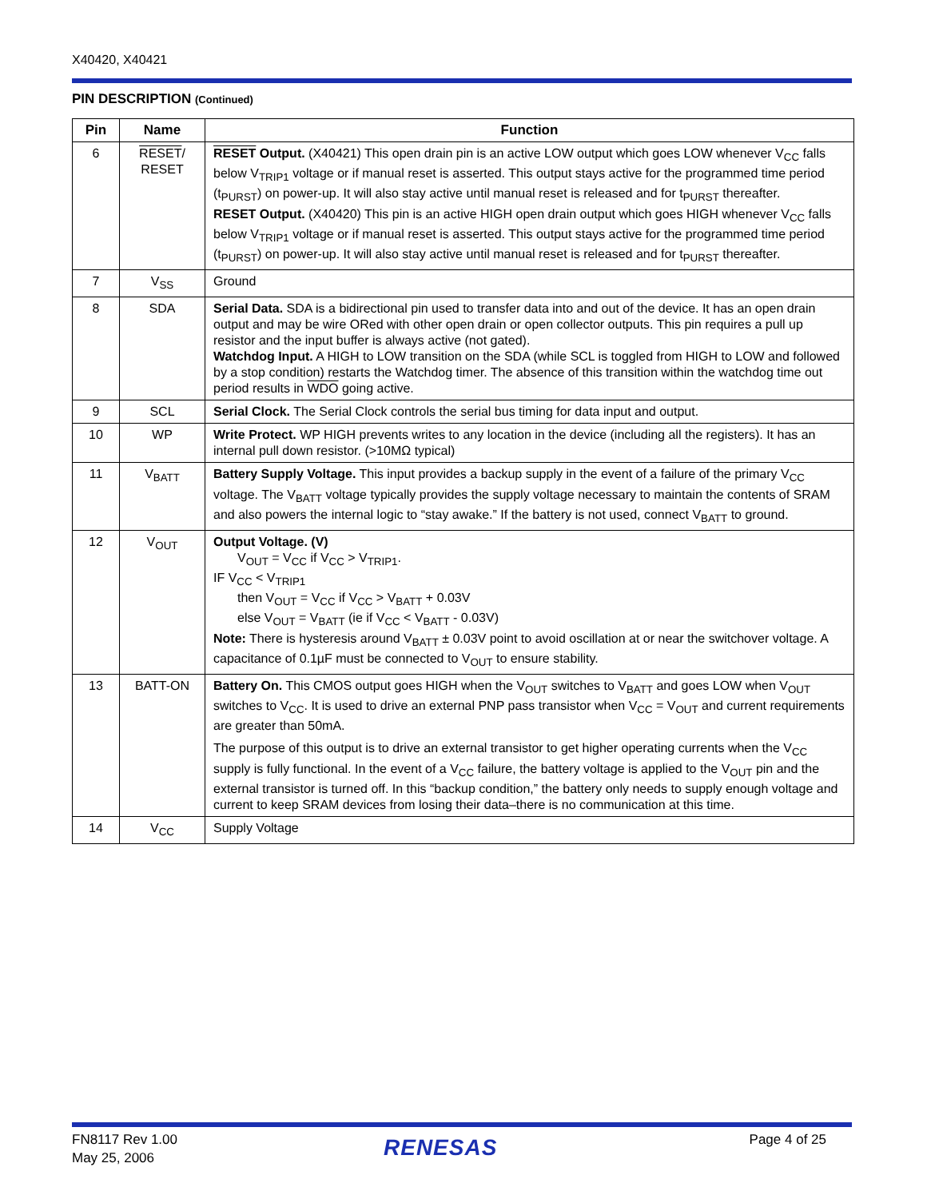X40420, X40421
PIN DESCRIPTION (Continued)
| Pin | Name | Function |
| --- | --- | --- |
| 6 | RESET / RESET | RESET Output. (X40421) This open drain pin is an active LOW output which goes LOW whenever V<sub>CC</sub> falls below V<sub>TRIP1</sub> voltage or if manual reset is asserted. This output stays active for the programmed time period (t<sub>PURST</sub>) on power-up. It will also stay active until manual reset is released and for t<sub>PURST</sub> thereafter. RESET Output. (X40420) This pin is an active HIGH open drain output which goes HIGH whenever V<sub>CC</sub> falls below V<sub>TRIP1</sub> voltage or if manual reset is asserted. This output stays active for the programmed time period (t<sub>PURST</sub>) on power-up. It will also stay active until manual reset is released and for t<sub>PURST</sub> thereafter. |
| 7 | V<sub>SS</sub> | Ground |
| 8 | SDA | Serial Data. SDA is a bidirectional pin used to transfer data into and out of the device. It has an open drain output and may be wire ORed with other open drain or open collector outputs. This pin requires a pull up resistor and the input buffer is always active (not gated). Watchdog Input. A HIGH to LOW transition on the SDA (while SCL is toggled from HIGH to LOW and followed by a stop condition) restarts the Watchdog timer. The absence of this transition within the watchdog time out period results in WDO going active. |
| 9 | SCL | Serial Clock. The Serial Clock controls the serial bus timing for data input and output. |
| 10 | WP | Write Protect. WP HIGH prevents writes to any location in the device (including all the registers). It has an internal pull down resistor. (>10MΩ typical) |
| 11 | V<sub>BATT</sub> | Battery Supply Voltage. This input provides a backup supply in the event of a failure of the primary V<sub>CC</sub> voltage. The V<sub>BATT</sub> voltage typically provides the supply voltage necessary to maintain the contents of SRAM and also powers the internal logic to “stay awake.” If the battery is not used, connect V<sub>BATT</sub> to ground. |
| 12 | V<sub>OUT</sub> | Output Voltage. (V) V<sub>OUT</sub> = V<sub>CC</sub> if V<sub>CC</sub> > V<sub>TRIP1</sub>. IF V<sub>CC</sub> < V<sub>TRIP1</sub> then V<sub>OUT</sub> = V<sub>CC</sub> if V<sub>CC</sub> > V<sub>BATT</sub> + 0.03V else V<sub>OUT</sub> = V<sub>BATT</sub> (ie if V<sub>CC</sub> < V<sub>BATT</sub> - 0.03V) Note: There is hysteresis around V<sub>BATT</sub> ± 0.03V point to avoid oscillation at or near the switchover voltage. A capacitance of 0.1µF must be connected to V<sub>OUT</sub> to ensure stability. |
| 13 | BATT-ON | Battery On. This CMOS output goes HIGH when the V<sub>OUT</sub> switches to V<sub>BATT</sub> and goes LOW when V<sub>OUT</sub> switches to V<sub>CC</sub>. It is used to drive an external PNP pass transistor when V<sub>CC</sub> = V<sub>OUT</sub> and current requirements are greater than 50mA. The purpose of this output is to drive an external transistor to get higher operating currents when the V<sub>CC</sub> supply is fully functional. In the event of a V<sub>CC</sub> failure, the battery voltage is applied to the V<sub>OUT</sub> pin and the external transistor is turned off. In this “backup condition,” the battery only needs to supply enough voltage and current to keep SRAM devices from losing their data–there is no communication at this time. |
| 14 | V<sub>CC</sub> | Supply Voltage |
FN8117 Rev 1.00
May 25, 2006
RENESAS Page 4 of 25